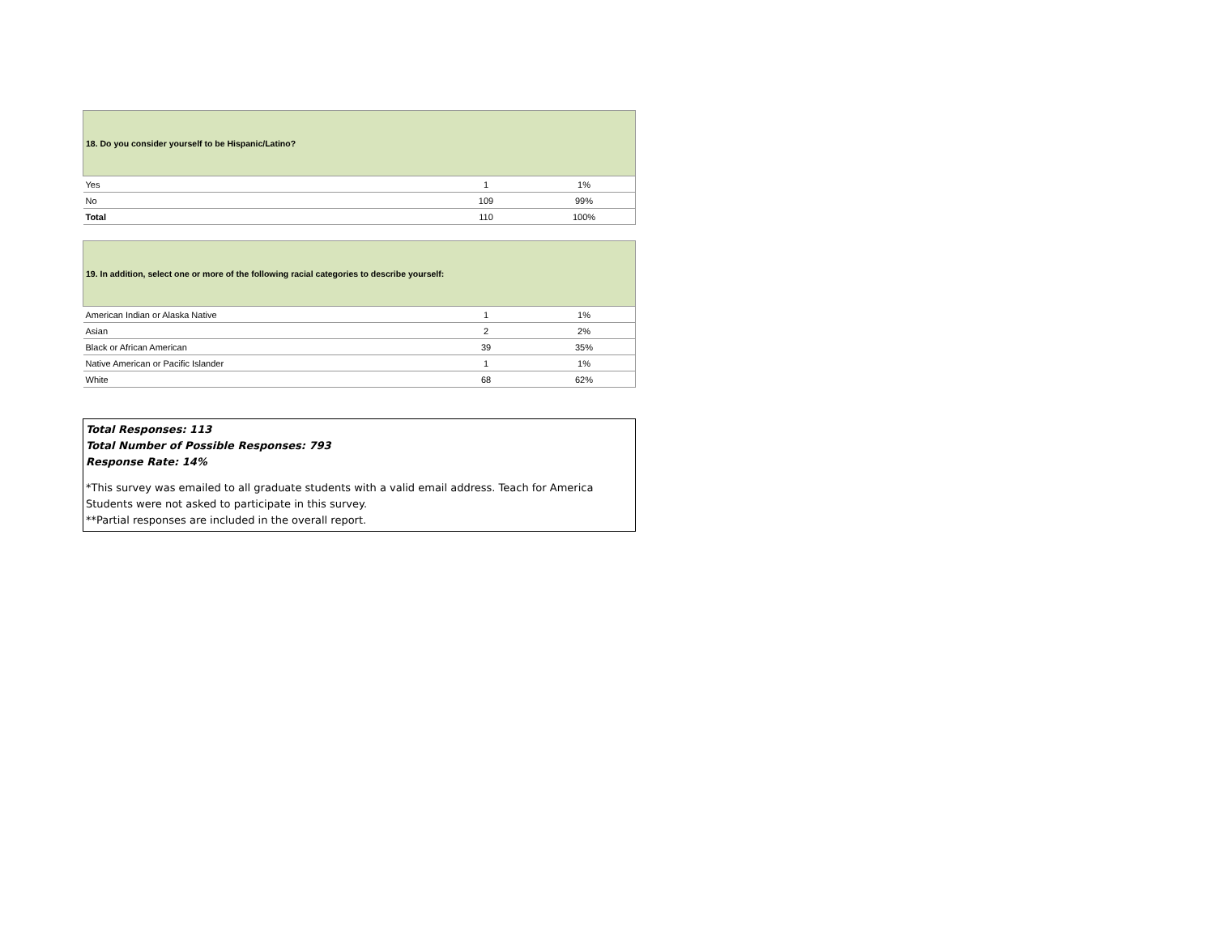| 18. Do you consider yourself to be Hispanic/Latino? | | |
| --- | --- | --- |
| Yes | 1 | 1% |
| No | 109 | 99% |
| Total | 110 | 100% |
| 19. In addition, select one or more of the following racial categories to describe yourself: | | |
| --- | --- | --- |
| American Indian or Alaska Native | 1 | 1% |
| Asian | 2 | 2% |
| Black or African American | 39 | 35% |
| Native American or Pacific Islander | 1 | 1% |
| White | 68 | 62% |
Total Responses: 113
Total Number of Possible Responses: 793
Response Rate: 14%
*This survey was emailed to all graduate students with a valid email address. Teach for America Students were not asked to participate in this survey.
**Partial responses are included in the overall report.